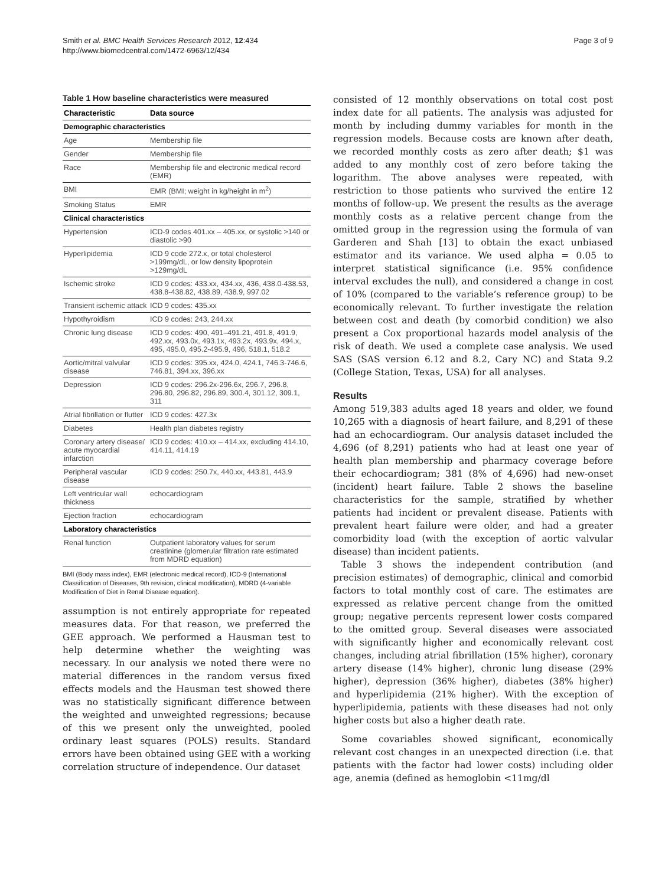Smith et al. BMC Health Services Research 2012, 12:434
http://www.biomedcentral.com/1472-6963/12/434
Page 3 of 9
Table 1 How baseline characteristics were measured
| Characteristic | Data source |
| --- | --- |
| Demographic characteristics | |
| Age | Membership file |
| Gender | Membership file |
| Race | Membership file and electronic medical record (EMR) |
| BMI | EMR (BMI; weight in kg/height in m<sup>2</sup>) |
| Smoking Status | EMR |
| Clinical characteristics | |
| Hypertension | ICD-9 codes 401.xx – 405.xx, or systolic >140 or diastolic >90 |
| Hyperlipidemia | ICD 9 code 272.x, or total cholesterol >199mg/dL, or low density lipoprotein >129mg/dL |
| Ischemic stroke | ICD 9 codes: 433.xx, 434.xx, 436, 438.0-438.53, 438.8-438.82, 438.89, 438.9, 997.02 |
| Transient ischemic attack | ICD 9 codes: 435.xx |
| Hypothyroidism | ICD 9 codes: 243, 244.xx |
| Chronic lung disease | ICD 9 codes: 490, 491–491.21, 491.8, 491.9, 492.xx, 493.0x, 493.1x, 493.2x, 493.9x, 494.x, 495, 495.0, 495.2-495.9, 496, 518.1, 518.2 |
| Aortic/mitral valvular disease | ICD 9 codes: 395.xx, 424.0, 424.1, 746.3-746.6, 746.81, 394.xx, 396.xx |
| Depression | ICD 9 codes: 296.2x-296.6x, 296.7, 296.8, 296.80, 296.82, 296.89, 300.4, 301.12, 309.1, 311 |
| Atrial fibrillation or flutter | ICD 9 codes: 427.3x |
| Diabetes | Health plan diabetes registry |
| Coronary artery disease/ acute myocardial infarction | ICD 9 codes: 410.xx – 414.xx, excluding 414.10, 414.11, 414.19 |
| Peripheral vascular disease | ICD 9 codes: 250.7x, 440.xx, 443.81, 443.9 |
| Left ventricular wall thickness | echocardiogram |
| Ejection fraction | echocardiogram |
| Laboratory characteristics | |
| Renal function | Outpatient laboratory values for serum creatinine (glomerular filtration rate estimated from MDRD equation) |
BMI (Body mass index), EMR (electronic medical record), ICD-9 (International Classification of Diseases, 9th revision, clinical modification), MDRD (4-variable Modification of Diet in Renal Disease equation).
assumption is not entirely appropriate for repeated measures data. For that reason, we preferred the GEE approach. We performed a Hausman test to help determine whether the weighting was necessary. In our analysis we noted there were no material differences in the random versus fixed effects models and the Hausman test showed there was no statistically significant difference between the weighted and unweighted regressions; because of this we present only the unweighted, pooled ordinary least squares (POLS) results. Standard errors have been obtained using GEE with a working correlation structure of independence. Our dataset
consisted of 12 monthly observations on total cost post index date for all patients. The analysis was adjusted for month by including dummy variables for month in the regression models. Because costs are known after death, we recorded monthly costs as zero after death; $1 was added to any monthly cost of zero before taking the logarithm. The above analyses were repeated, with restriction to those patients who survived the entire 12 months of follow-up. We present the results as the average monthly costs as a relative percent change from the omitted group in the regression using the formula of van Garderen and Shah [13] to obtain the exact unbiased estimator and its variance. We used alpha = 0.05 to interpret statistical significance (i.e. 95% confidence interval excludes the null), and considered a change in cost of 10% (compared to the variable’s reference group) to be economically relevant. To further investigate the relation between cost and death (by comorbid condition) we also present a Cox proportional hazards model analysis of the risk of death. We used a complete case analysis. We used SAS (SAS version 6.12 and 8.2, Cary NC) and Stata 9.2 (College Station, Texas, USA) for all analyses.
Results
Among 519,383 adults aged 18 years and older, we found 10,265 with a diagnosis of heart failure, and 8,291 of these had an echocardiogram. Our analysis dataset included the 4,696 (of 8,291) patients who had at least one year of health plan membership and pharmacy coverage before their echocardiogram; 381 (8% of 4,696) had new-onset (incident) heart failure. Table 2 shows the baseline characteristics for the sample, stratified by whether patients had incident or prevalent disease. Patients with prevalent heart failure were older, and had a greater comorbidity load (with the exception of aortic valvular disease) than incident patients.
Table 3 shows the independent contribution (and precision estimates) of demographic, clinical and comorbid factors to total monthly cost of care. The estimates are expressed as relative percent change from the omitted group; negative percents represent lower costs compared to the omitted group. Several diseases were associated with significantly higher and economically relevant cost changes, including atrial fibrillation (15% higher), coronary artery disease (14% higher), chronic lung disease (29% higher), depression (36% higher), diabetes (38% higher) and hyperlipidemia (21% higher). With the exception of hyperlipidemia, patients with these diseases had not only higher costs but also a higher death rate.
Some covariables showed significant, economically relevant cost changes in an unexpected direction (i.e. that patients with the factor had lower costs) including older age, anemia (defined as hemoglobin <11mg/dl